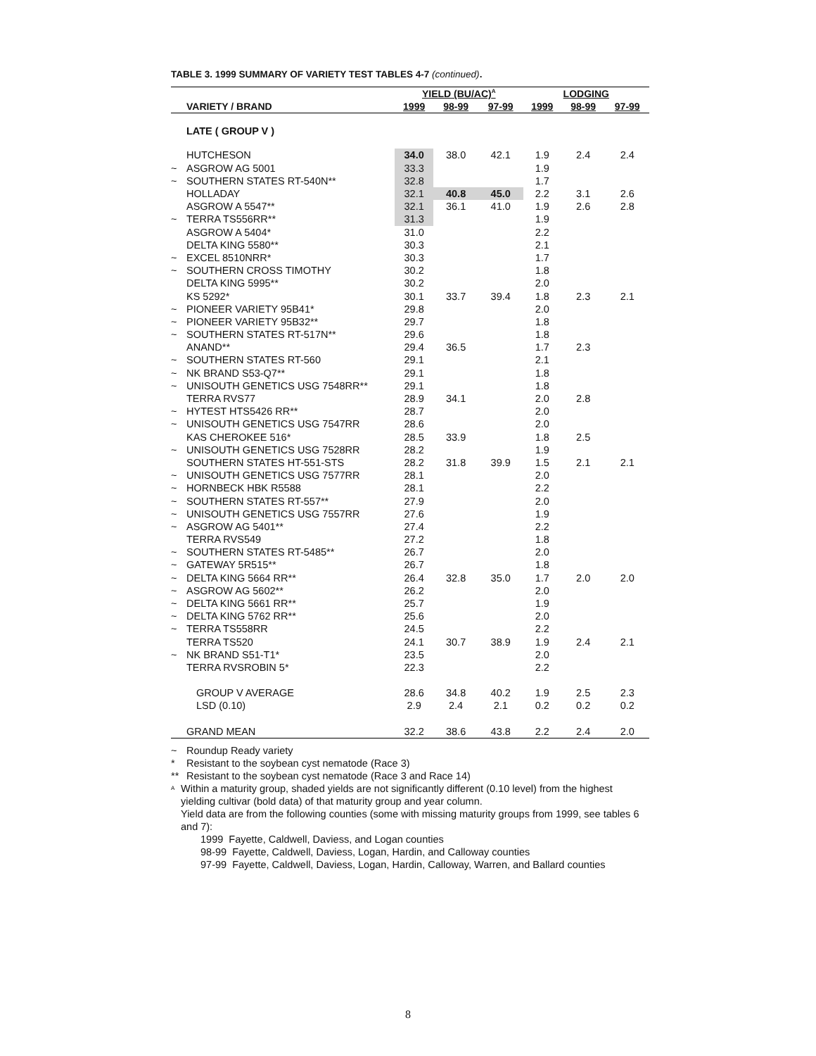TABLE 3. 1999 SUMMARY OF VARIETY TEST TABLES 4-7 (continued).
| | | YIELD (BU/AC)<sup>A</sup> | | | LODGING | | |
| --- | --- | --- | --- | --- | --- | --- | --- |
| | VARIETY / BRAND | 1999 | 98-99 | 97-99 | 1999 | 98-99 | 97-99 |
| | LATE ( GROUP V ) | | | | | | |
| | HUTCHESON | 34.0 | 38.0 | 42.1 | 1.9 | 2.4 | 2.4 |
| ~ | ASGROW AG 5001 | 33.3 | | | 1.9 | | |
| ~ | SOUTHERN STATES RT-540N** | 32.8 | | | 1.7 | | |
| | HOLLADAY | 32.1 | 40.8 | 45.0 | 2.2 | 3.1 | 2.6 |
| | ASGROW A 5547** | 32.1 | 36.1 | 41.0 | 1.9 | 2.6 | 2.8 |
| ~ | TERRA TS556RR** | 31.3 | | | 1.9 | | |
| | ASGROW A 5404* | 31.0 | | | 2.2 | | |
| | DELTA KING 5580** | 30.3 | | | 2.1 | | |
| ~ | EXCEL 8510NRR* | 30.3 | | | 1.7 | | |
| ~ | SOUTHERN CROSS TIMOTHY | 30.2 | | | 1.8 | | |
| | DELTA KING 5995** | 30.2 | | | 2.0 | | |
| | KS 5292* | 30.1 | 33.7 | 39.4 | 1.8 | 2.3 | 2.1 |
| ~ | PIONEER VARIETY 95B41* | 29.8 | | | 2.0 | | |
| ~ | PIONEER VARIETY 95B32** | 29.7 | | | 1.8 | | |
| ~ | SOUTHERN STATES RT-517N** | 29.6 | | | 1.8 | | |
| | ANAND** | 29.4 | 36.5 | | 1.7 | 2.3 | |
| ~ | SOUTHERN STATES RT-560 | 29.1 | | | 2.1 | | |
| ~ | NK BRAND S53-Q7** | 29.1 | | | 1.8 | | |
| ~ | UNISOUTH GENETICS USG 7548RR** | 29.1 | | | 1.8 | | |
| | TERRA RVS77 | 28.9 | 34.1 | | 2.0 | 2.8 | |
| ~ | HYTEST HTS5426 RR** | 28.7 | | | 2.0 | | |
| ~ | UNISOUTH GENETICS USG 7547RR | 28.6 | | | 2.0 | | |
| | KAS CHEROKEE 516* | 28.5 | 33.9 | | 1.8 | 2.5 | |
| ~ | UNISOUTH GENETICS USG 7528RR | 28.2 | | | 1.9 | | |
| | SOUTHERN STATES HT-551-STS | 28.2 | 31.8 | 39.9 | 1.5 | 2.1 | 2.1 |
| ~ | UNISOUTH GENETICS USG 7577RR | 28.1 | | | 2.0 | | |
| ~ | HORNBECK HBK R5588 | 28.1 | | | 2.2 | | |
| ~ | SOUTHERN STATES RT-557** | 27.9 | | | 2.0 | | |
| ~ | UNISOUTH GENETICS USG 7557RR | 27.6 | | | 1.9 | | |
| ~ | ASGROW AG 5401** | 27.4 | | | 2.2 | | |
| | TERRA RVS549 | 27.2 | | | 1.8 | | |
| ~ | SOUTHERN STATES RT-5485** | 26.7 | | | 2.0 | | |
| ~ | GATEWAY 5R515** | 26.7 | | | 1.8 | | |
| ~ | DELTA KING 5664 RR** | 26.4 | 32.8 | 35.0 | 1.7 | 2.0 | 2.0 |
| ~ | ASGROW AG 5602** | 26.2 | | | 2.0 | | |
| ~ | DELTA KING 5661 RR** | 25.7 | | | 1.9 | | |
| ~ | DELTA KING 5762 RR** | 25.6 | | | 2.0 | | |
| ~ | TERRA TS558RR | 24.5 | | | 2.2 | | |
| | TERRA TS520 | 24.1 | 30.7 | 38.9 | 1.9 | 2.4 | 2.1 |
| ~ | NK BRAND S51-T1* | 23.5 | | | 2.0 | | |
| | TERRA RVSROBIN 5* | 22.3 | | | 2.2 | | |
| | GROUP V AVERAGE | 28.6 | 34.8 | 40.2 | 1.9 | 2.5 | 2.3 |
| | LSD (0.10) | 2.9 | 2.4 | 2.1 | 0.2 | 0.2 | 0.2 |
| | GRAND MEAN | 32.2 | 38.6 | 43.8 | 2.2 | 2.4 | 2.0 |
~ Roundup Ready variety
* Resistant to the soybean cyst nematode (Race 3)
** Resistant to the soybean cyst nematode (Race 3 and Race 14)
<sup>A</sup> Within a maturity group, shaded yields are not significantly different (0.10 level) from the highest yielding cultivar (bold data) of that maturity group and year column.
Yield data are from the following counties (some with missing maturity groups from 1999, see tables 6 and 7):
1999 Fayette, Caldwell, Daviess, and Logan counties
98-99 Fayette, Caldwell, Daviess, Logan, Hardin, and Calloway counties
97-99 Fayette, Caldwell, Daviess, Logan, Hardin, Calloway, Warren, and Ballard counties
8